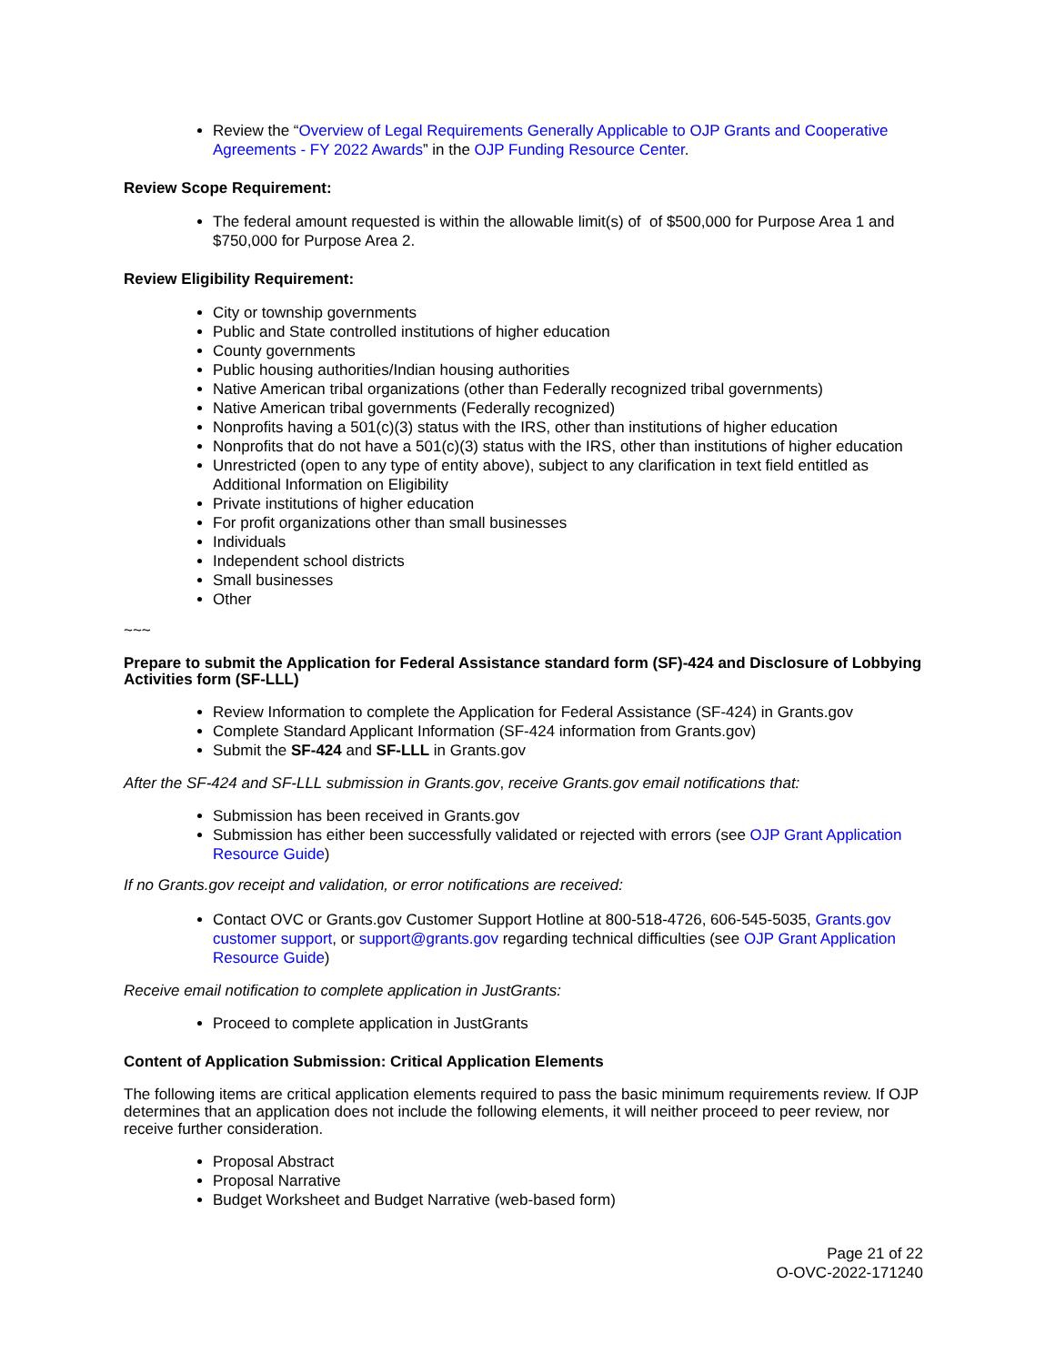Review the “Overview of Legal Requirements Generally Applicable to OJP Grants and Cooperative Agreements - FY 2022 Awards” in the OJP Funding Resource Center.
Review Scope Requirement:
The federal amount requested is within the allowable limit(s) of of $500,000 for Purpose Area 1 and $750,000 for Purpose Area 2.
Review Eligibility Requirement:
City or township governments
Public and State controlled institutions of higher education
County governments
Public housing authorities/Indian housing authorities
Native American tribal organizations (other than Federally recognized tribal governments)
Native American tribal governments (Federally recognized)
Nonprofits having a 501(c)(3) status with the IRS, other than institutions of higher education
Nonprofits that do not have a 501(c)(3) status with the IRS, other than institutions of higher education
Unrestricted (open to any type of entity above), subject to any clarification in text field entitled as Additional Information on Eligibility
Private institutions of higher education
For profit organizations other than small businesses
Individuals
Independent school districts
Small businesses
Other
~~~
Prepare to submit the Application for Federal Assistance standard form (SF)-424 and Disclosure of Lobbying Activities form (SF-LLL)
Review Information to complete the Application for Federal Assistance (SF-424) in Grants.gov
Complete Standard Applicant Information (SF-424 information from Grants.gov)
Submit the SF-424 and SF-LLL in Grants.gov
After the SF-424 and SF-LLL submission in Grants.gov, receive Grants.gov email notifications that:
Submission has been received in Grants.gov
Submission has either been successfully validated or rejected with errors (see OJP Grant Application Resource Guide)
If no Grants.gov receipt and validation, or error notifications are received:
Contact OVC or Grants.gov Customer Support Hotline at 800-518-4726, 606-545-5035, Grants.gov customer support, or support@grants.gov regarding technical difficulties (see OJP Grant Application Resource Guide)
Receive email notification to complete application in JustGrants:
Proceed to complete application in JustGrants
Content of Application Submission: Critical Application Elements
The following items are critical application elements required to pass the basic minimum requirements review. If OJP determines that an application does not include the following elements, it will neither proceed to peer review, nor receive further consideration.
Proposal Abstract
Proposal Narrative
Budget Worksheet and Budget Narrative (web-based form)
Page 21 of 22
O-OVC-2022-171240